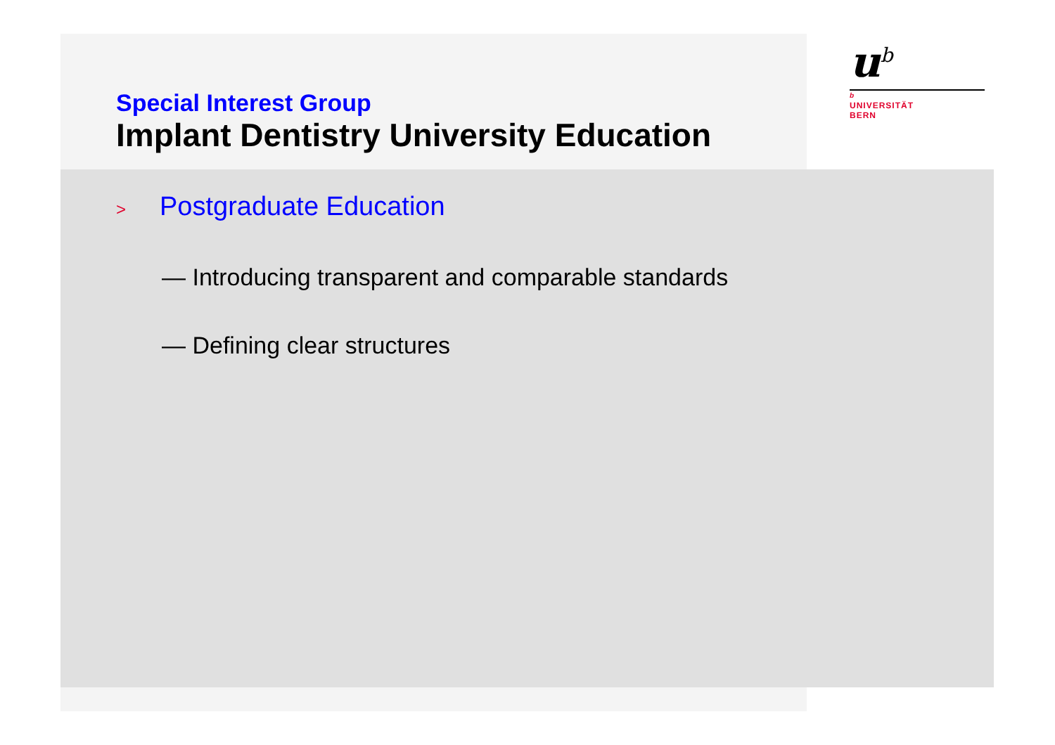Special Interest Group
Implant Dentistry University Education
u<sup>b</sup>
b
UNIVERSITÄT
BERN
> Postgraduate Education
— Introducing transparent and comparable standards
— Defining clear structures